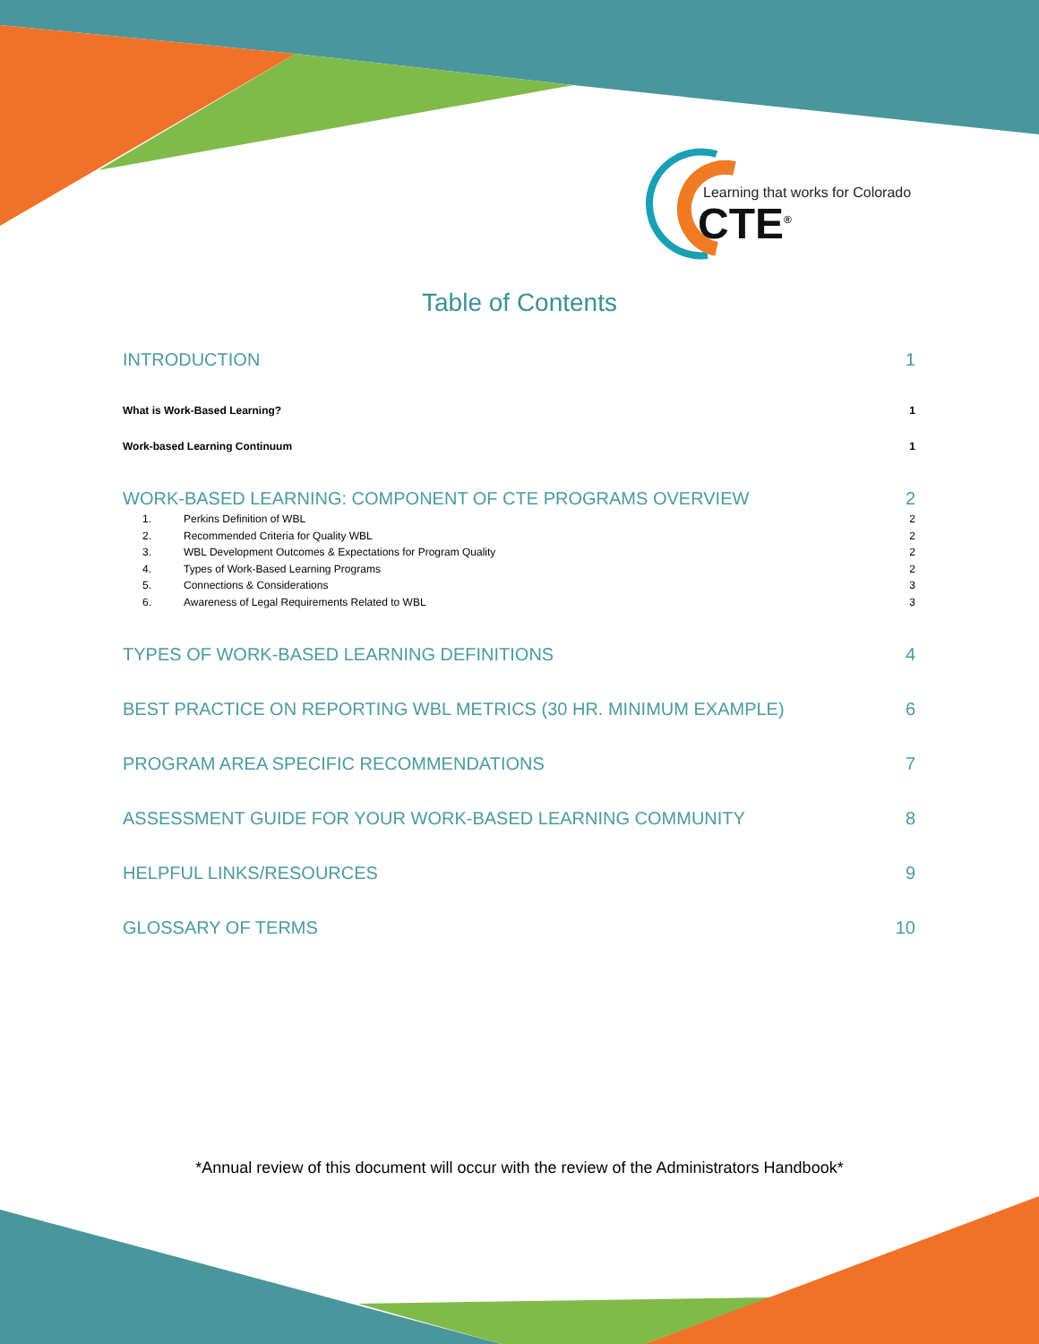Learning that works for Colorado
CTE<sup>®</sup>
Table of Contents
INTRODUCTION 1
What is Work-Based Learning? 1
Work-based Learning Continuum 1
WORK-BASED LEARNING: COMPONENT OF CTE PROGRAMS OVERVIEW 2
1. Perkins Definition of WBL 2
2. Recommended Criteria for Quality WBL 2
3. WBL Development Outcomes & Expectations for Program Quality 2
4. Types of Work-Based Learning Programs 2
5. Connections & Considerations 3
6. Awareness of Legal Requirements Related to WBL 3
TYPES OF WORK-BASED LEARNING DEFINITIONS 4
BEST PRACTICE ON REPORTING WBL METRICS (30 HR. MINIMUM EXAMPLE) 6
PROGRAM AREA SPECIFIC RECOMMENDATIONS 7
ASSESSMENT GUIDE FOR YOUR WORK-BASED LEARNING COMMUNITY 8
HELPFUL LINKS/RESOURCES 9
GLOSSARY OF TERMS 10
*Annual review of this document will occur with the review of the Administrators Handbook*